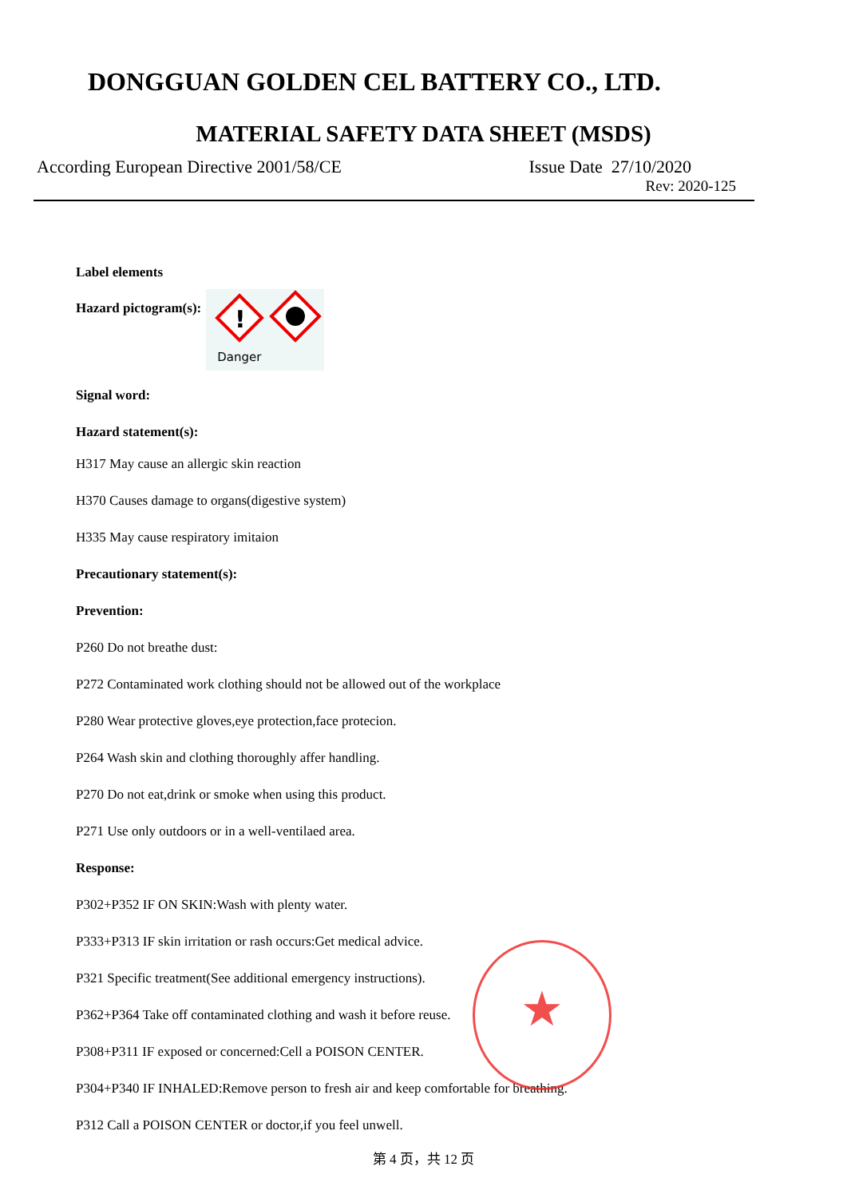DONGGUAN GOLDEN CEL BATTERY CO., LTD.
MATERIAL SAFETY DATA SHEET (MSDS)
According European Directive 2001/58/CE Issue Date 27/10/2020
Rev: 2020-125
Label elements
Hazard pictogram(s):
!
Danger
Signal word:
Hazard statement(s):
H317 May cause an allergic skin reaction
H370 Causes damage to organs(digestive system)
H335 May cause respiratory imitaion
Precautionary statement(s):
Prevention:
P260 Do not breathe dust:
P272 Contaminated work clothing should not be allowed out of the workplace
P280 Wear protective gloves,eye protection,face protecion.
P264 Wash skin and clothing thoroughly affer handling.
P270 Do not eat,drink or smoke when using this product.
P271 Use only outdoors or in a well-ventilaed area.
Response:
P302+P352 IF ON SKIN:Wash with plenty water.
P333+P313 IF skin irritation or rash occurs:Get medical advice.
P321 Specific treatment(See additional emergency instructions).
P362+P364 Take off contaminated clothing and wash it before reuse.
P308+P311 IF exposed or concerned:Cell a POISON CENTER.
P304+P340 IF INHALED:Remove person to fresh air and keep comfortable for breathing.
P312 Call a POISON CENTER or doctor,if you feel unwell.
★
第 4 页，共 12 页